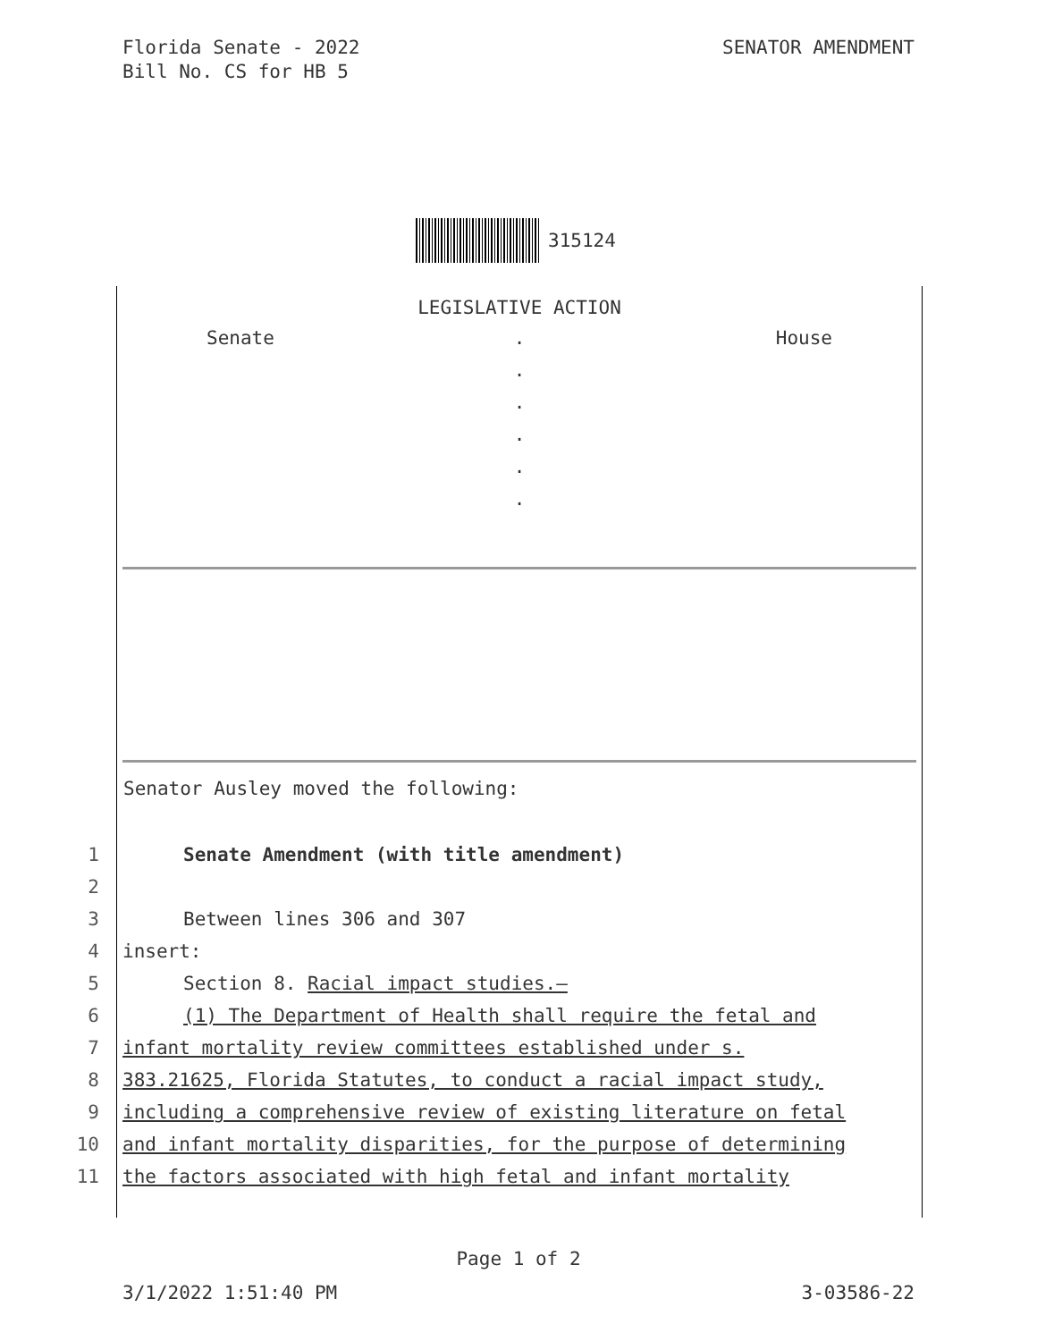Florida Senate - 2022
Bill No. CS for HB 5
SENATOR AMENDMENT
315124
LEGISLATIVE ACTION
Senate House
.
.
.
.
.
.
Senator Ausley moved the following:
1 Senate Amendment (with title amendment)
2
3 Between lines 306 and 307
4 insert:
5 Section 8. Racial impact studies.—
6 (1) The Department of Health shall require the fetal and
7 infant mortality review committees established under s.
8 383.21625, Florida Statutes, to conduct a racial impact study,
9 including a comprehensive review of existing literature on fetal
10 and infant mortality disparities, for the purpose of determining
11 the factors associated with high fetal and infant mortality
Page 1 of 2
3/1/2022 1:51:40 PM 3-03586-22